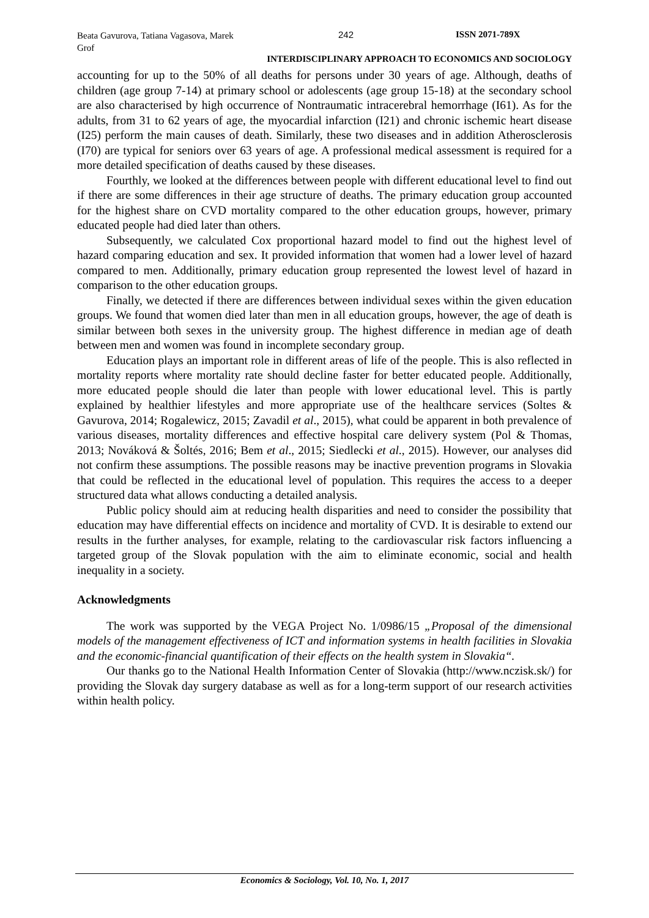Beata Gavurova, Tatiana Vagasova, Marek Grof
242 ISSN 2071-789X
INTERDISCIPLINARY APPROACH TO ECONOMICS AND SOCIOLOGY
accounting for up to the 50% of all deaths for persons under 30 years of age. Although, deaths of children (age group 7-14) at primary school or adolescents (age group 15-18) at the secondary school are also characterised by high occurrence of Nontraumatic intracerebral hemorrhage (I61). As for the adults, from 31 to 62 years of age, the myocardial infarction (I21) and chronic ischemic heart disease (I25) perform the main causes of death. Similarly, these two diseases and in addition Atherosclerosis (I70) are typical for seniors over 63 years of age. A professional medical assessment is required for a more detailed specification of deaths caused by these diseases.
Fourthly, we looked at the differences between people with different educational level to find out if there are some differences in their age structure of deaths. The primary education group accounted for the highest share on CVD mortality compared to the other education groups, however, primary educated people had died later than others.
Subsequently, we calculated Cox proportional hazard model to find out the highest level of hazard comparing education and sex. It provided information that women had a lower level of hazard compared to men. Additionally, primary education group represented the lowest level of hazard in comparison to the other education groups.
Finally, we detected if there are differences between individual sexes within the given education groups. We found that women died later than men in all education groups, however, the age of death is similar between both sexes in the university group. The highest difference in median age of death between men and women was found in incomplete secondary group.
Education plays an important role in different areas of life of the people. This is also reflected in mortality reports where mortality rate should decline faster for better educated people. Additionally, more educated people should die later than people with lower educational level. This is partly explained by healthier lifestyles and more appropriate use of the healthcare services (Soltes & Gavurova, 2014; Rogalewicz, 2015; Zavadil et al., 2015), what could be apparent in both prevalence of various diseases, mortality differences and effective hospital care delivery system (Pol & Thomas, 2013; Nováková & Šoltés, 2016; Bem et al., 2015; Siedlecki et al., 2015). However, our analyses did not confirm these assumptions. The possible reasons may be inactive prevention programs in Slovakia that could be reflected in the educational level of population. This requires the access to a deeper structured data what allows conducting a detailed analysis.
Public policy should aim at reducing health disparities and need to consider the possibility that education may have differential effects on incidence and mortality of CVD. It is desirable to extend our results in the further analyses, for example, relating to the cardiovascular risk factors influencing a targeted group of the Slovak population with the aim to eliminate economic, social and health inequality in a society.
Acknowledgments
The work was supported by the VEGA Project No. 1/0986/15 „Proposal of the dimensional models of the management effectiveness of ICT and information systems in health facilities in Slovakia and the economic-financial quantification of their effects on the health system in Slovakia“.
Our thanks go to the National Health Information Center of Slovakia (http://www.nczisk.sk/) for providing the Slovak day surgery database as well as for a long-term support of our research activities within health policy.
Economics & Sociology, Vol. 10, No. 1, 2017